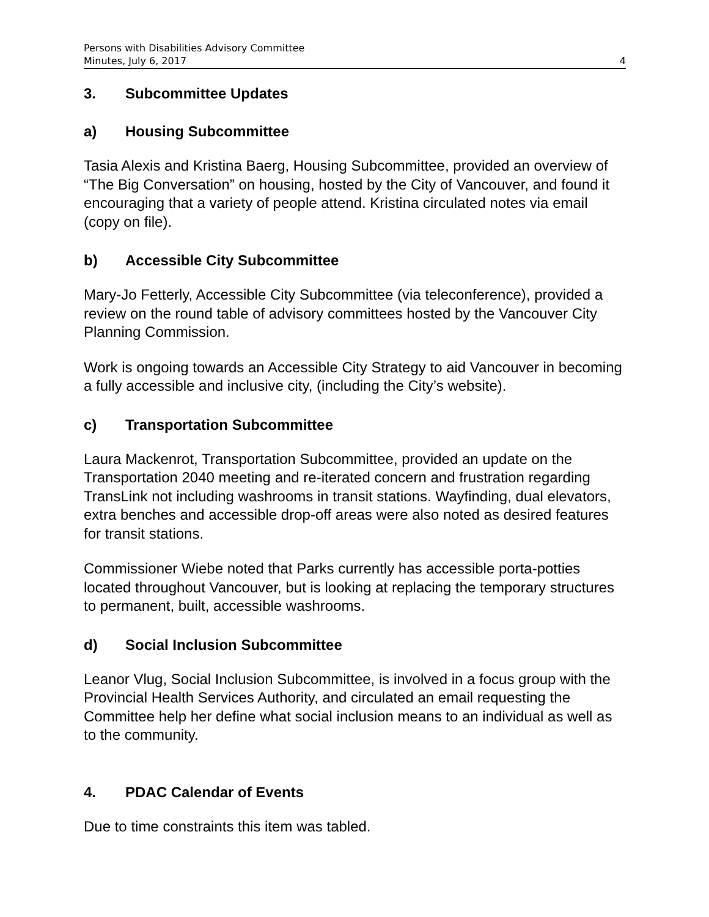Persons with Disabilities Advisory Committee
Minutes, July 6, 2017 4
3. Subcommittee Updates
a) Housing Subcommittee
Tasia Alexis and Kristina Baerg, Housing Subcommittee, provided an overview of “The Big Conversation” on housing, hosted by the City of Vancouver, and found it encouraging that a variety of people attend. Kristina circulated notes via email (copy on file).
b) Accessible City Subcommittee
Mary-Jo Fetterly, Accessible City Subcommittee (via teleconference), provided a review on the round table of advisory committees hosted by the Vancouver City Planning Commission.
Work is ongoing towards an Accessible City Strategy to aid Vancouver in becoming a fully accessible and inclusive city, (including the City’s website).
c) Transportation Subcommittee
Laura Mackenrot, Transportation Subcommittee, provided an update on the Transportation 2040 meeting and re-iterated concern and frustration regarding TransLink not including washrooms in transit stations. Wayfinding, dual elevators, extra benches and accessible drop-off areas were also noted as desired features for transit stations.
Commissioner Wiebe noted that Parks currently has accessible porta-potties located throughout Vancouver, but is looking at replacing the temporary structures to permanent, built, accessible washrooms.
d) Social Inclusion Subcommittee
Leanor Vlug, Social Inclusion Subcommittee, is involved in a focus group with the Provincial Health Services Authority, and circulated an email requesting the Committee help her define what social inclusion means to an individual as well as to the community.
4. PDAC Calendar of Events
Due to time constraints this item was tabled.